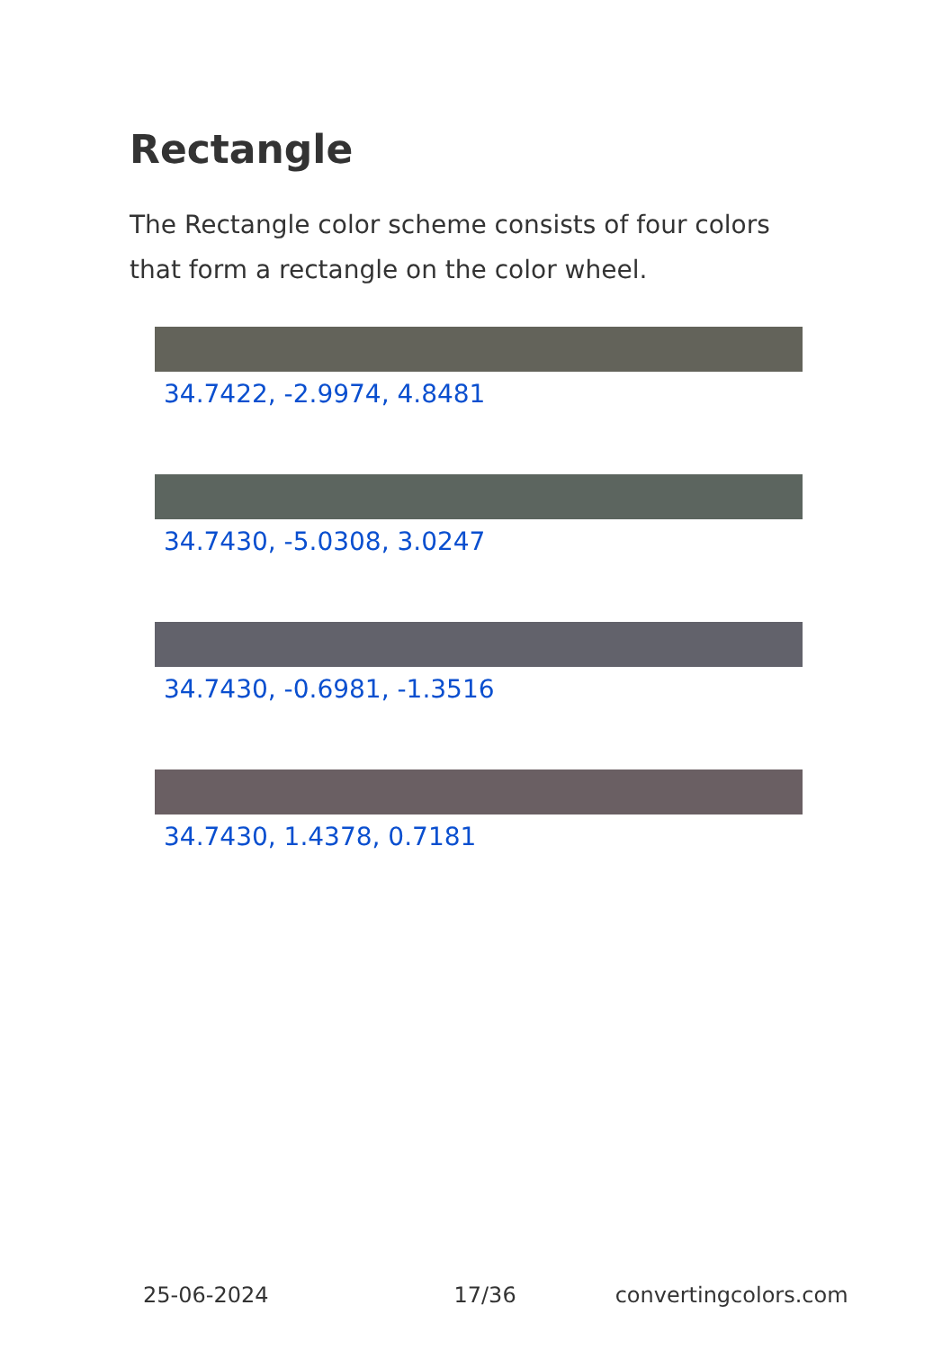Rectangle
The Rectangle color scheme consists of four colors that form a rectangle on the color wheel.
34.7422, -2.9974, 4.8481
34.7430, -5.0308, 3.0247
34.7430, -0.6981, -1.3516
34.7430, 1.4378, 0.7181
25-06-2024 17/36 convertingcolors.com